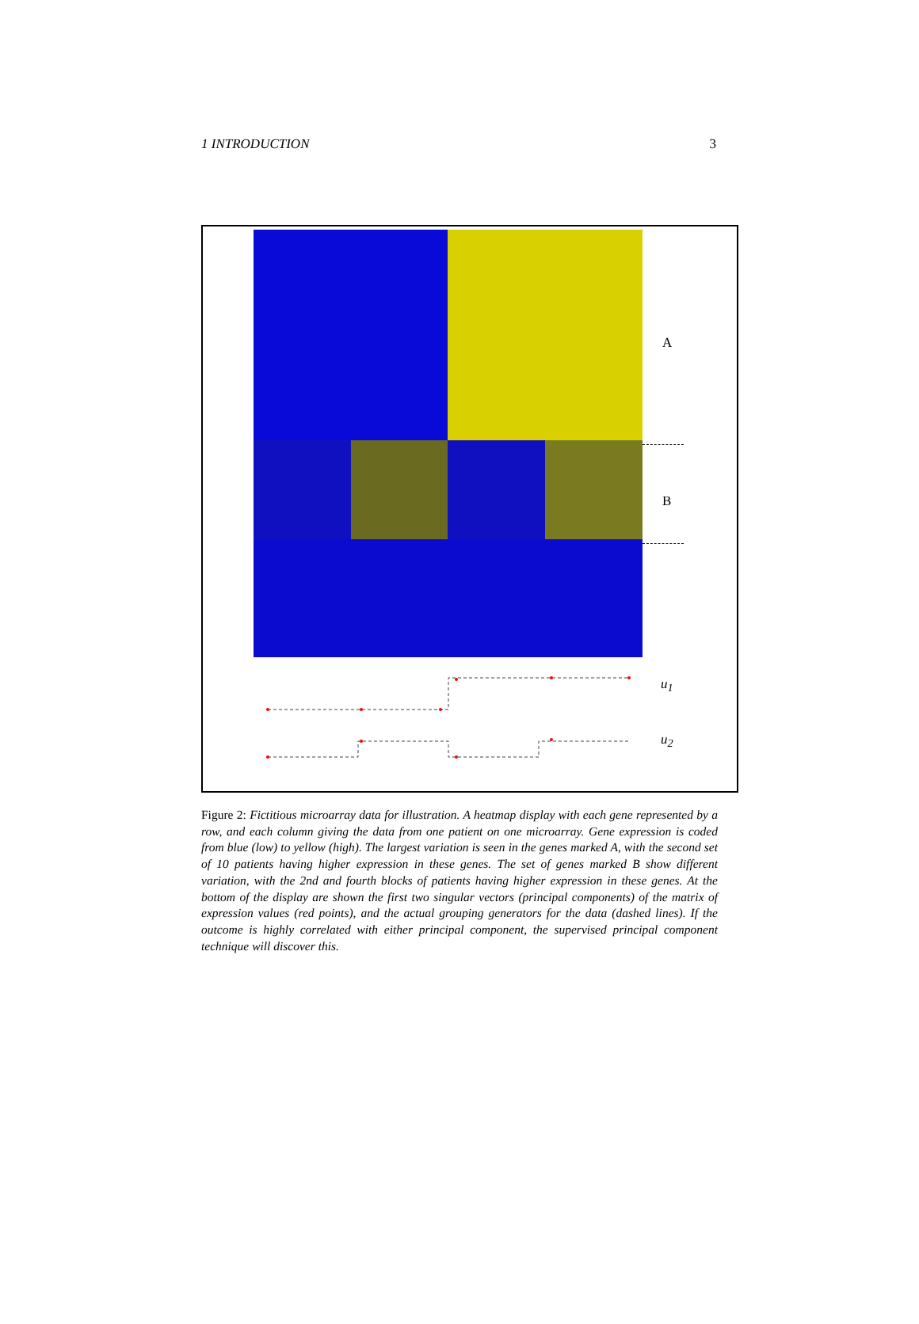1 INTRODUCTION 3
A
B
u<sub>1</sub>
u<sub>2</sub>
Figure 2: Fictitious microarray data for illustration. A heatmap display with each gene represented by a row, and each column giving the data from one patient on one microarray. Gene expression is coded from blue (low) to yellow (high). The largest variation is seen in the genes marked A, with the second set of 10 patients having higher expression in these genes. The set of genes marked B show different variation, with the 2nd and fourth blocks of patients having higher expression in these genes. At the bottom of the display are shown the first two singular vectors (principal components) of the matrix of expression values (red points), and the actual grouping generators for the data (dashed lines). If the outcome is highly correlated with either principal component, the supervised principal component technique will discover this.